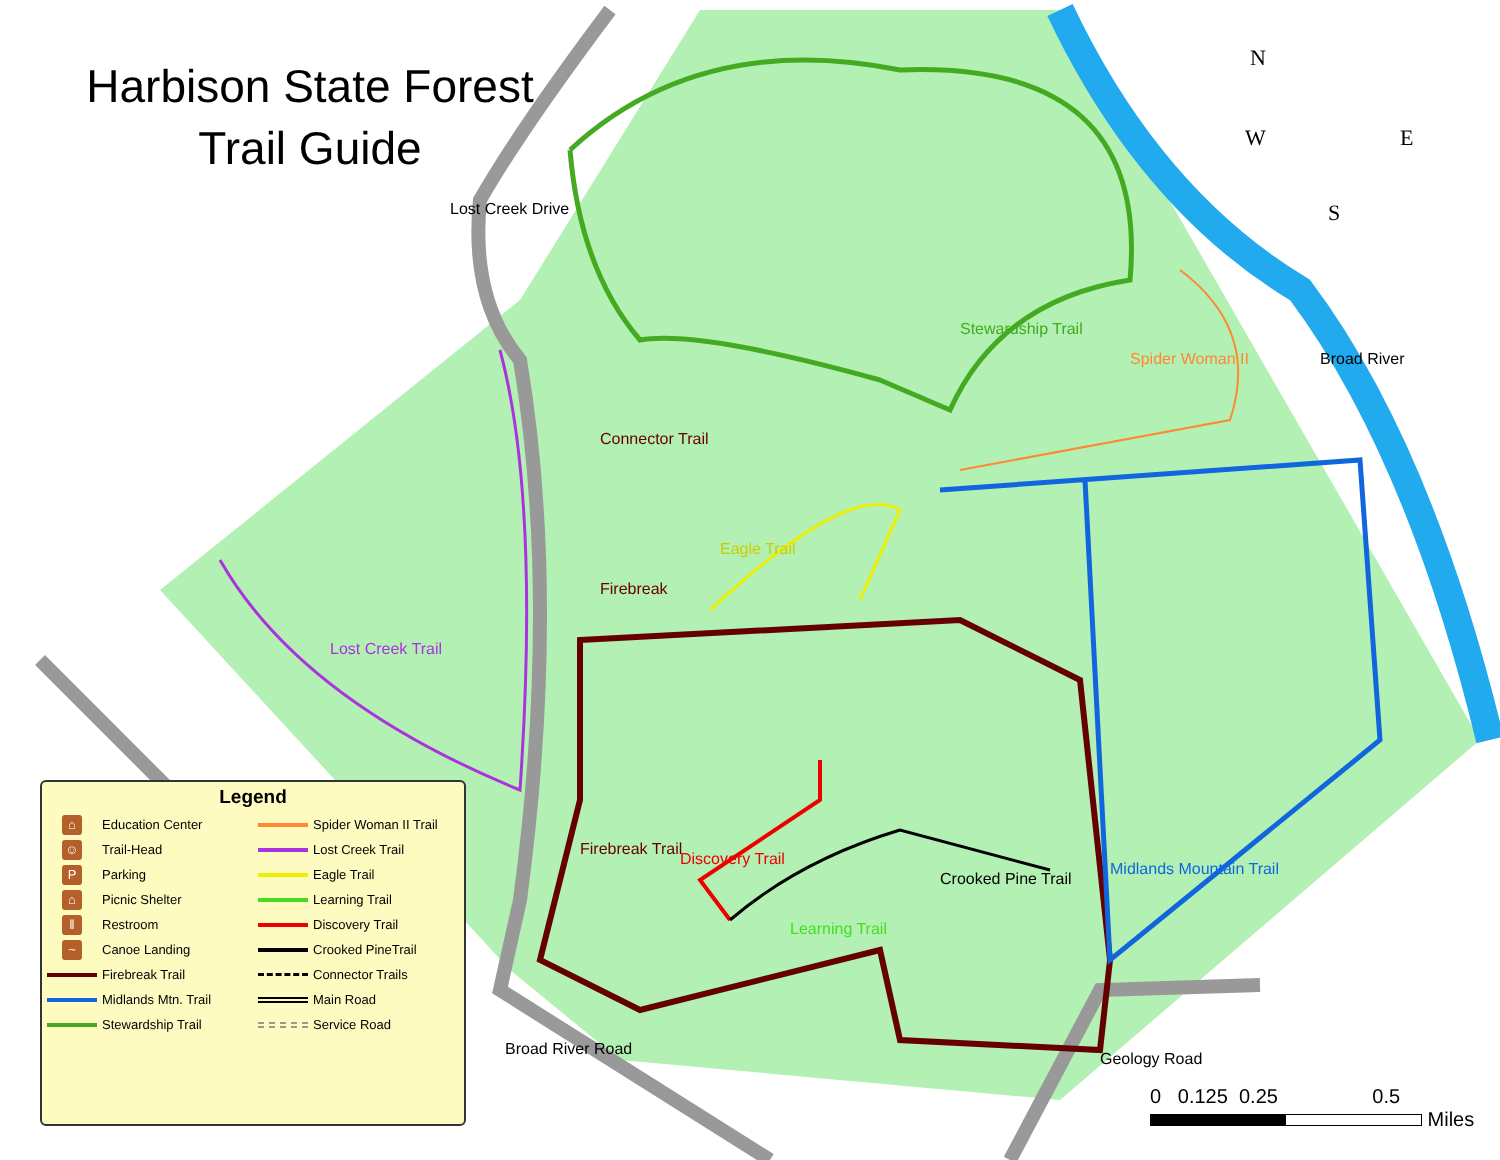Harbison State Forest
Trail Guide
N
W E
S
Lost Creek Drive
Broad River
Stewardship Trail
Spider Woman II
Connector Trail
Eagle Trail
Firebreak
Lost Creek Trail
Firebreak Trail
Discovery Trail
Crooked Pine Trail
Learning Trail
Midlands Mountain Trail
Broad River Road
Geology Road
Legend
⌂
Education Center
☺
Trail-Head
P
Parking
⌂
Picnic Shelter
‖
Restroom
~
Canoe Landing
Firebreak Trail
Midlands Mtn. Trail
Stewardship Trail
Spider Woman II Trail
Lost Creek Trail
Eagle Trail
Learning Trail
Discovery Trail
Crooked PineTrail
Connector Trails
Main Road
Service Road
0 0.125 0.25 0.5
Miles